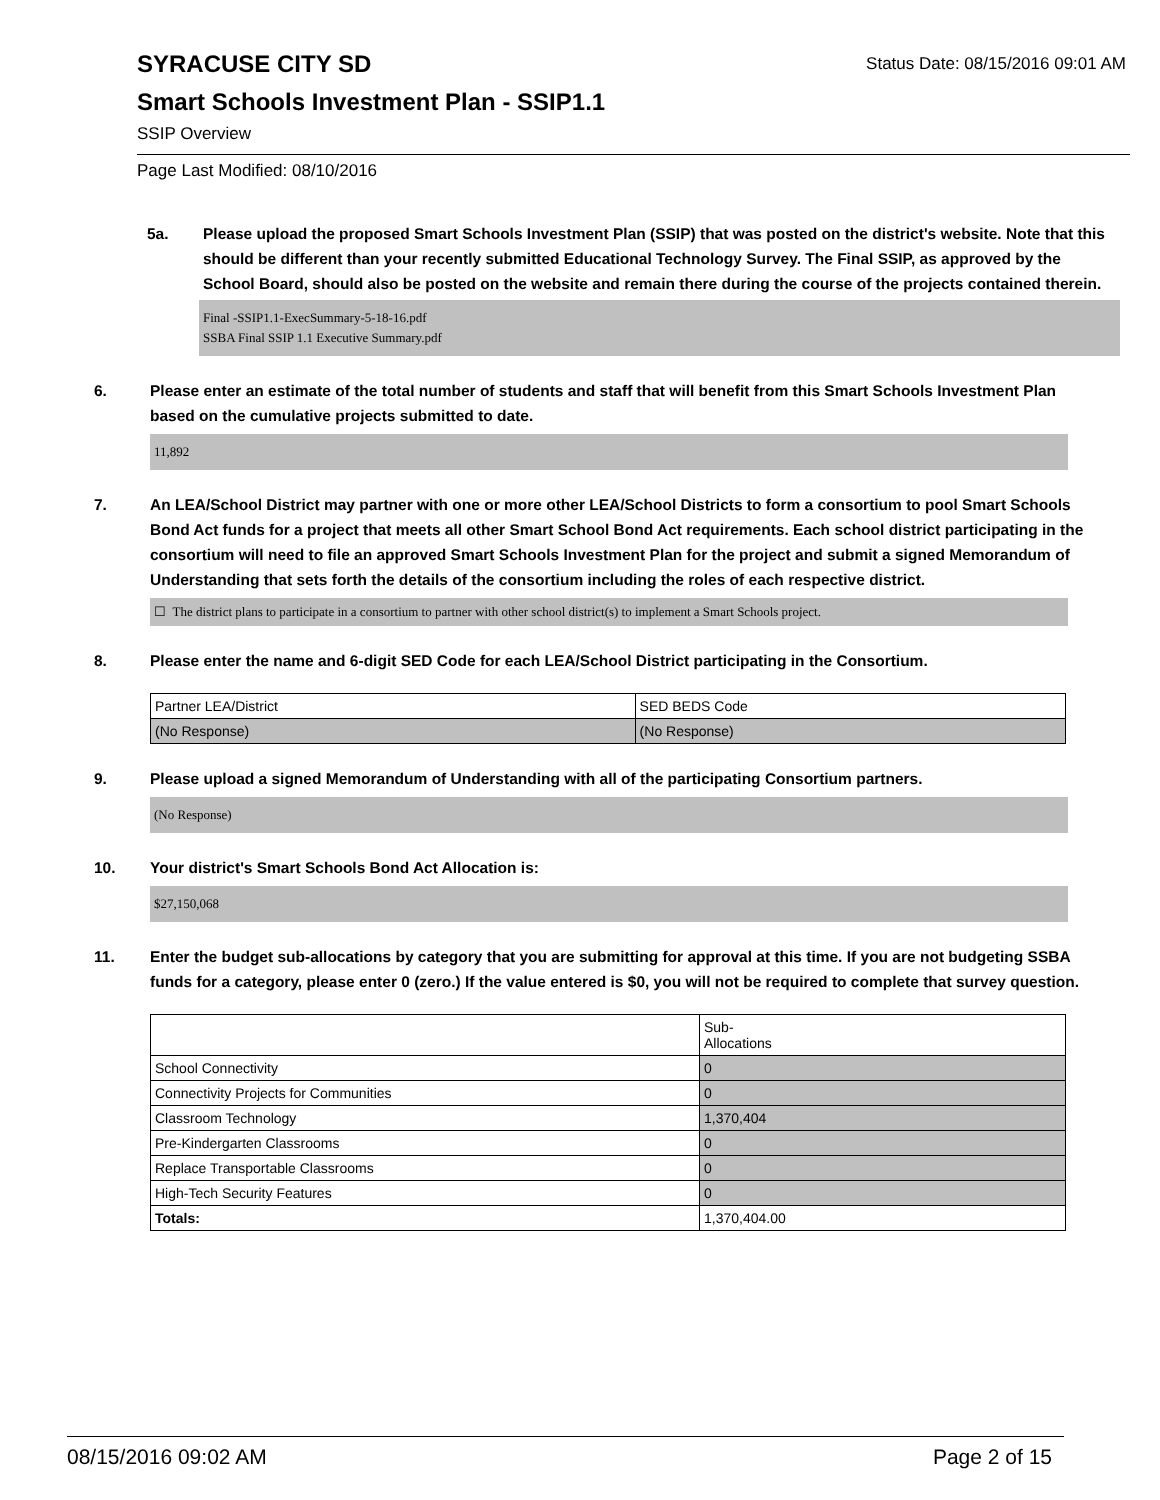SYRACUSE CITY SD
Status Date: 08/15/2016 09:01 AM
Smart Schools Investment Plan - SSIP1.1
SSIP Overview
Page Last Modified: 08/10/2016
5a. Please upload the proposed Smart Schools Investment Plan (SSIP) that was posted on the district's website. Note that this should be different than your recently submitted Educational Technology Survey. The Final SSIP, as approved by the School Board, should also be posted on the website and remain there during the course of the projects contained therein.
Final -SSIP1.1-ExecSummary-5-18-16.pdf
SSBA Final SSIP 1.1 Executive Summary.pdf
6. Please enter an estimate of the total number of students and staff that will benefit from this Smart Schools Investment Plan based on the cumulative projects submitted to date.
11,892
7. An LEA/School District may partner with one or more other LEA/School Districts to form a consortium to pool Smart Schools Bond Act funds for a project that meets all other Smart School Bond Act requirements. Each school district participating in the consortium will need to file an approved Smart Schools Investment Plan for the project and submit a signed Memorandum of Understanding that sets forth the details of the consortium including the roles of each respective district.
☐ The district plans to participate in a consortium to partner with other school district(s) to implement a Smart Schools project.
8. Please enter the name and 6-digit SED Code for each LEA/School District participating in the Consortium.
| Partner LEA/District | SED BEDS Code |
| --- | --- |
| (No Response) | (No Response) |
9. Please upload a signed Memorandum of Understanding with all of the participating Consortium partners.
(No Response)
10. Your district's Smart Schools Bond Act Allocation is:
$27,150,068
11. Enter the budget sub-allocations by category that you are submitting for approval at this time. If you are not budgeting SSBA funds for a category, please enter 0 (zero.) If the value entered is $0, you will not be required to complete that survey question.
| | Sub- Allocations |
| --- | --- |
| School Connectivity | 0 |
| Connectivity Projects for Communities | 0 |
| Classroom Technology | 1,370,404 |
| Pre-Kindergarten Classrooms | 0 |
| Replace Transportable Classrooms | 0 |
| High-Tech Security Features | 0 |
| Totals: | 1,370,404.00 |
08/15/2016 09:02 AM Page 2 of 15